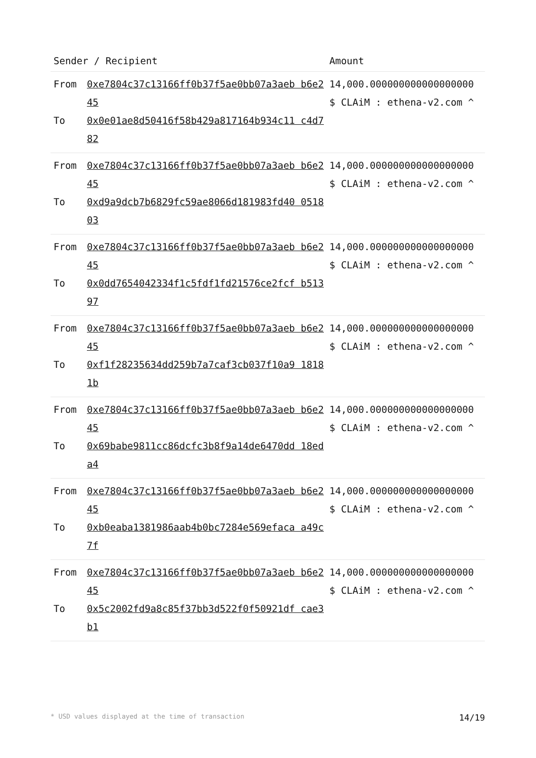| Sender / Recipient | | Amount |
| --- | --- | --- |
| From To | 0xe7804c37c13166ff0b37f5ae0bb07a3aeb b6e245 0x0e01ae8d50416f58b429a817164b934c11 c4d782 | 14,000.000000000000000000 $ CLAiM : ethena-v2.com ^ |
| From To | 0xe7804c37c13166ff0b37f5ae0bb07a3aeb b6e245 0xd9a9dcb7b6829fc59ae8066d181983fd40 051803 | 14,000.000000000000000000 $ CLAiM : ethena-v2.com ^ |
| From To | 0xe7804c37c13166ff0b37f5ae0bb07a3aeb b6e245 0x0dd7654042334f1c5fdf1fd21576ce2fcf b51397 | 14,000.000000000000000000 $ CLAiM : ethena-v2.com ^ |
| From To | 0xe7804c37c13166ff0b37f5ae0bb07a3aeb b6e245 0xf1f28235634dd259b7a7caf3cb037f10a9 18181b | 14,000.000000000000000000 $ CLAiM : ethena-v2.com ^ |
| From To | 0xe7804c37c13166ff0b37f5ae0bb07a3aeb b6e245 0x69babe9811cc86dcfc3b8f9a14de6470dd 18eda4 | 14,000.000000000000000000 $ CLAiM : ethena-v2.com ^ |
| From To | 0xe7804c37c13166ff0b37f5ae0bb07a3aeb b6e245 0xb0eaba1381986aab4b0bc7284e569efaca a49c7f | 14,000.000000000000000000 $ CLAiM : ethena-v2.com ^ |
| From To | 0xe7804c37c13166ff0b37f5ae0bb07a3aeb b6e245 0x5c2002fd9a8c85f37bb3d522f0f50921df cae3b1 | 14,000.000000000000000000 $ CLAiM : ethena-v2.com ^ |
* USD values displayed at the time of transaction 14/19